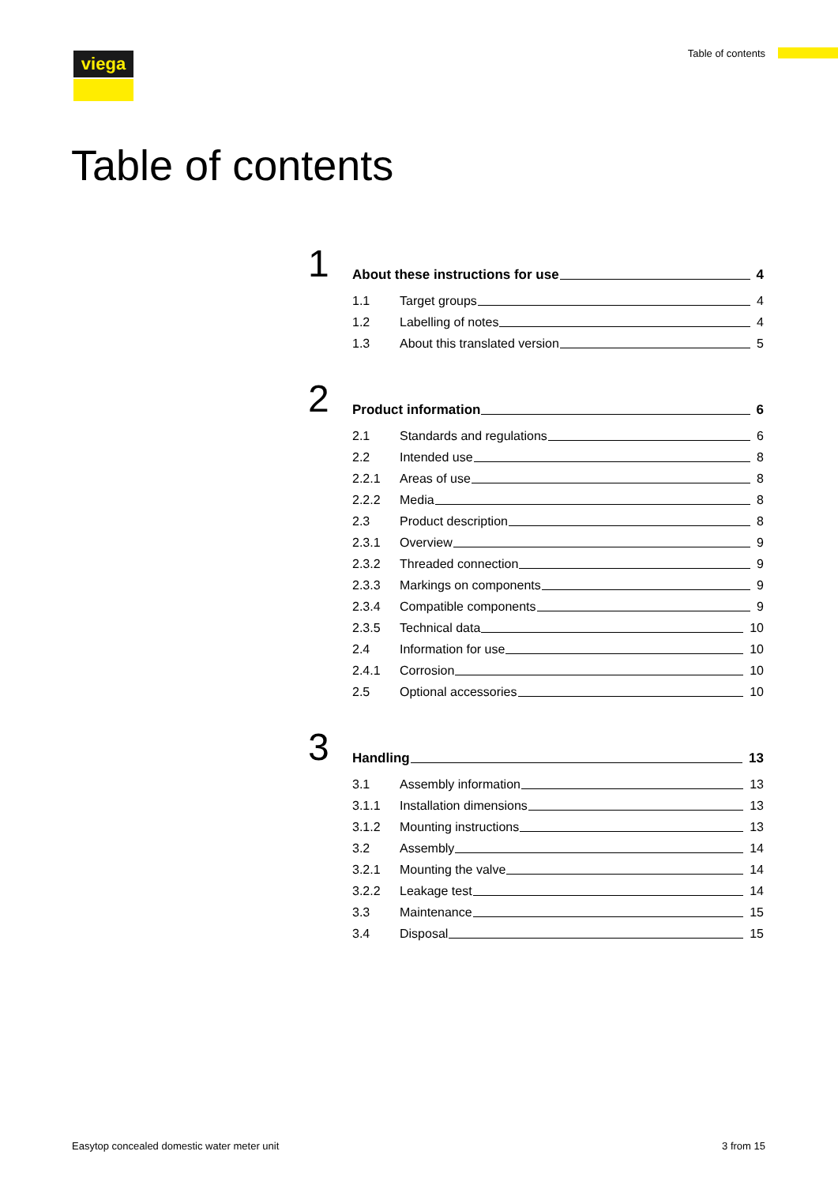Table of contents viega
Table of contents
1
About these instructions for use 4
1.1 Target groups 4
1.2 Labelling of notes 4
1.3 About this translated version 5
2
Product information 6
2.1 Standards and regulations 6
2.2 Intended use 8
2.2.1 Areas of use 8
2.2.2 Media 8
2.3 Product description 8
2.3.1 Overview 9
2.3.2 Threaded connection 9
2.3.3 Markings on components 9
2.3.4 Compatible components 9
2.3.5 Technical data 10
2.4 Information for use 10
2.4.1 Corrosion 10
2.5 Optional accessories 10
3
Handling 13
3.1 Assembly information 13
3.1.1 Installation dimensions 13
3.1.2 Mounting instructions 13
3.2 Assembly 14
3.2.1 Mounting the valve 14
3.2.2 Leakage test 14
3.3 Maintenance 15
3.4 Disposal 15
Easytop concealed domestic water meter unit 3 from 15